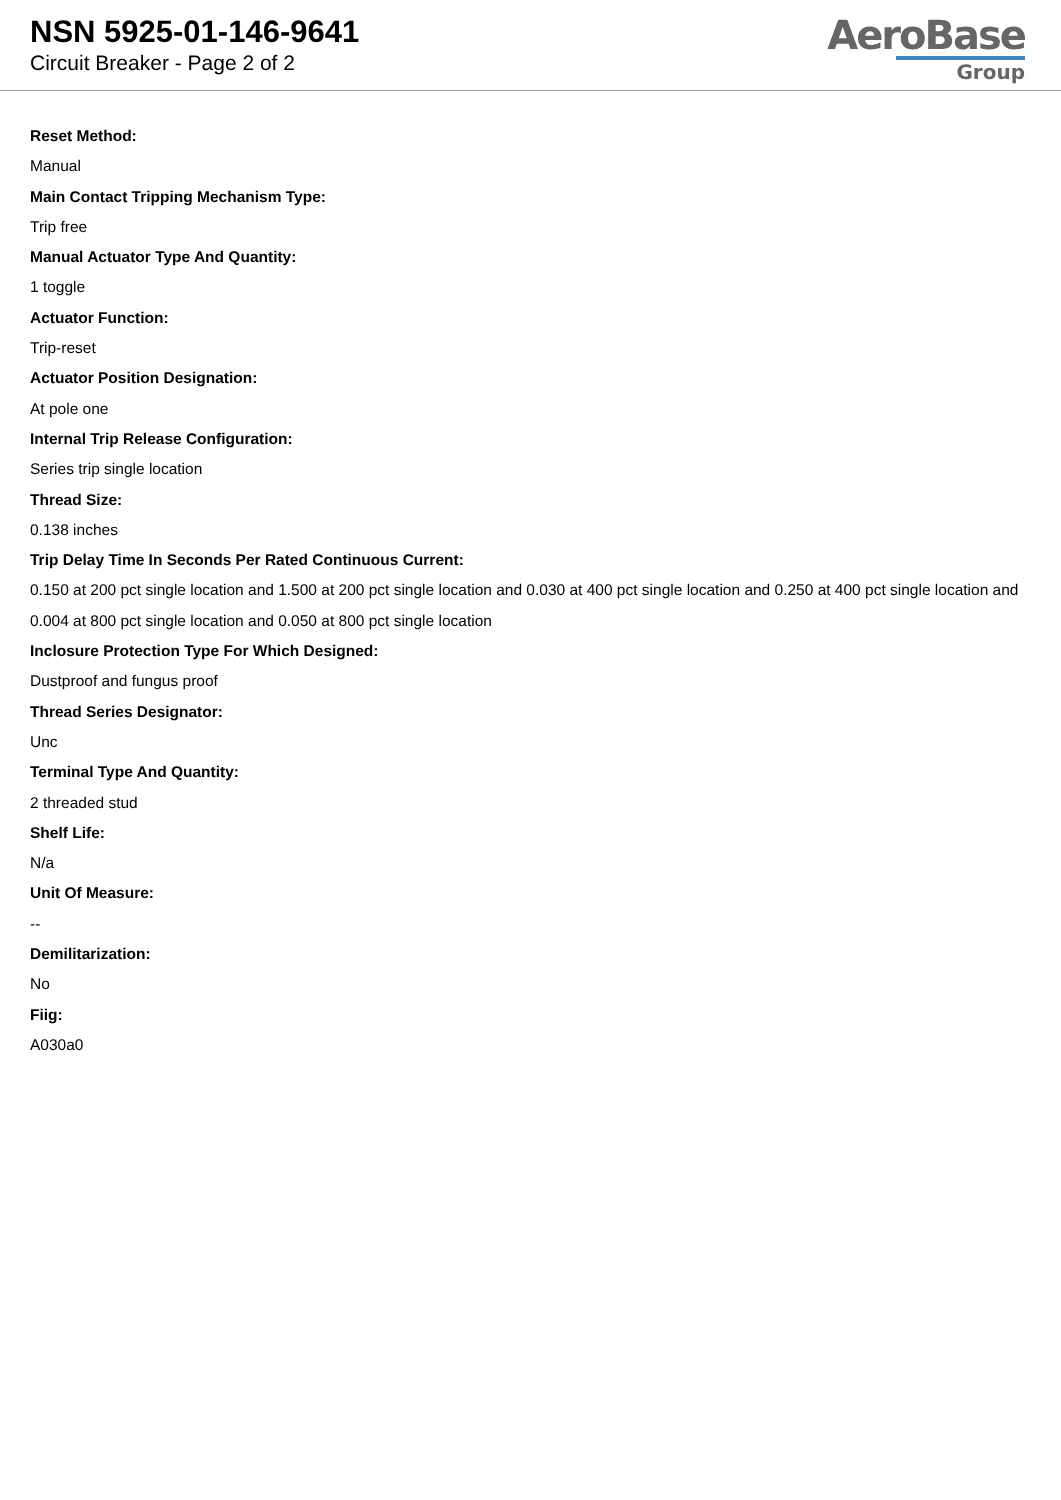NSN 5925-01-146-9641
Circuit Breaker - Page 2 of 2
AeroBase
Group
Reset Method:
Manual
Main Contact Tripping Mechanism Type:
Trip free
Manual Actuator Type And Quantity:
1 toggle
Actuator Function:
Trip-reset
Actuator Position Designation:
At pole one
Internal Trip Release Configuration:
Series trip single location
Thread Size:
0.138 inches
Trip Delay Time In Seconds Per Rated Continuous Current:
0.150 at 200 pct single location and 1.500 at 200 pct single location and 0.030 at 400 pct single location and 0.250 at 400 pct single location and 0.004 at 800 pct single location and 0.050 at 800 pct single location
Inclosure Protection Type For Which Designed:
Dustproof and fungus proof
Thread Series Designator:
Unc
Terminal Type And Quantity:
2 threaded stud
Shelf Life:
N/a
Unit Of Measure:
--
Demilitarization:
No
Fiig:
A030a0